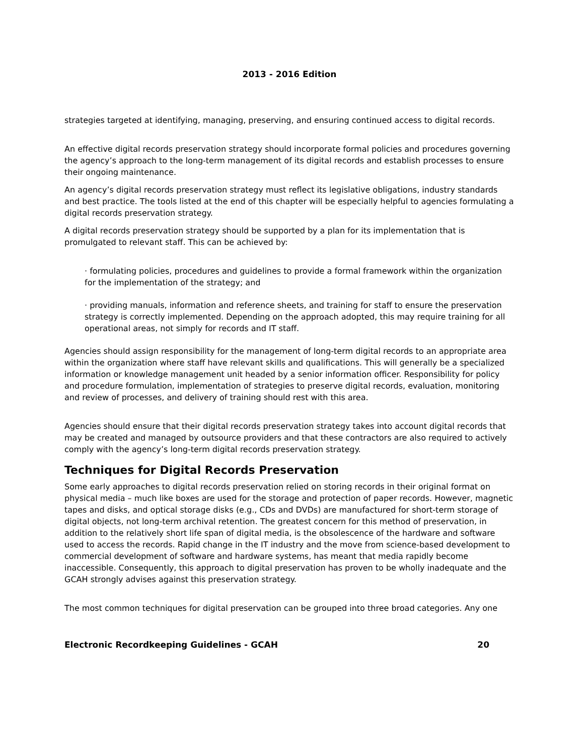2013 - 2016 Edition
strategies targeted at identifying, managing, preserving, and ensuring continued access to digital records.
An effective digital records preservation strategy should incorporate formal policies and procedures governing the agency’s approach to the long-term management of its digital records and establish processes to ensure their ongoing maintenance.
An agency’s digital records preservation strategy must reflect its legislative obligations, industry standards and best practice. The tools listed at the end of this chapter will be especially helpful to agencies formulating a digital records preservation strategy.
A digital records preservation strategy should be supported by a plan for its implementation that is promulgated to relevant staff. This can be achieved by:
· formulating policies, procedures and guidelines to provide a formal framework within the organization for the implementation of the strategy; and
· providing manuals, information and reference sheets, and training for staff to ensure the preservation strategy is correctly implemented. Depending on the approach adopted, this may require training for all operational areas, not simply for records and IT staff.
Agencies should assign responsibility for the management of long-term digital records to an appropriate area within the organization where staff have relevant skills and qualifications. This will generally be a specialized information or knowledge management unit headed by a senior information officer. Responsibility for policy and procedure formulation, implementation of strategies to preserve digital records, evaluation, monitoring and review of processes, and delivery of training should rest with this area.
Agencies should ensure that their digital records preservation strategy takes into account digital records that may be created and managed by outsource providers and that these contractors are also required to actively comply with the agency’s long-term digital records preservation strategy.
Techniques for Digital Records Preservation
Some early approaches to digital records preservation relied on storing records in their original format on physical media – much like boxes are used for the storage and protection of paper records. However, magnetic tapes and disks, and optical storage disks (e.g., CDs and DVDs) are manufactured for short-term storage of digital objects, not long-term archival retention. The greatest concern for this method of preservation, in addition to the relatively short life span of digital media, is the obsolescence of the hardware and software used to access the records. Rapid change in the IT industry and the move from science-based development to commercial development of software and hardware systems, has meant that media rapidly become inaccessible. Consequently, this approach to digital preservation has proven to be wholly inadequate and the GCAH strongly advises against this preservation strategy.
The most common techniques for digital preservation can be grouped into three broad categories. Any one
Electronic Recordkeeping Guidelines - GCAH 20